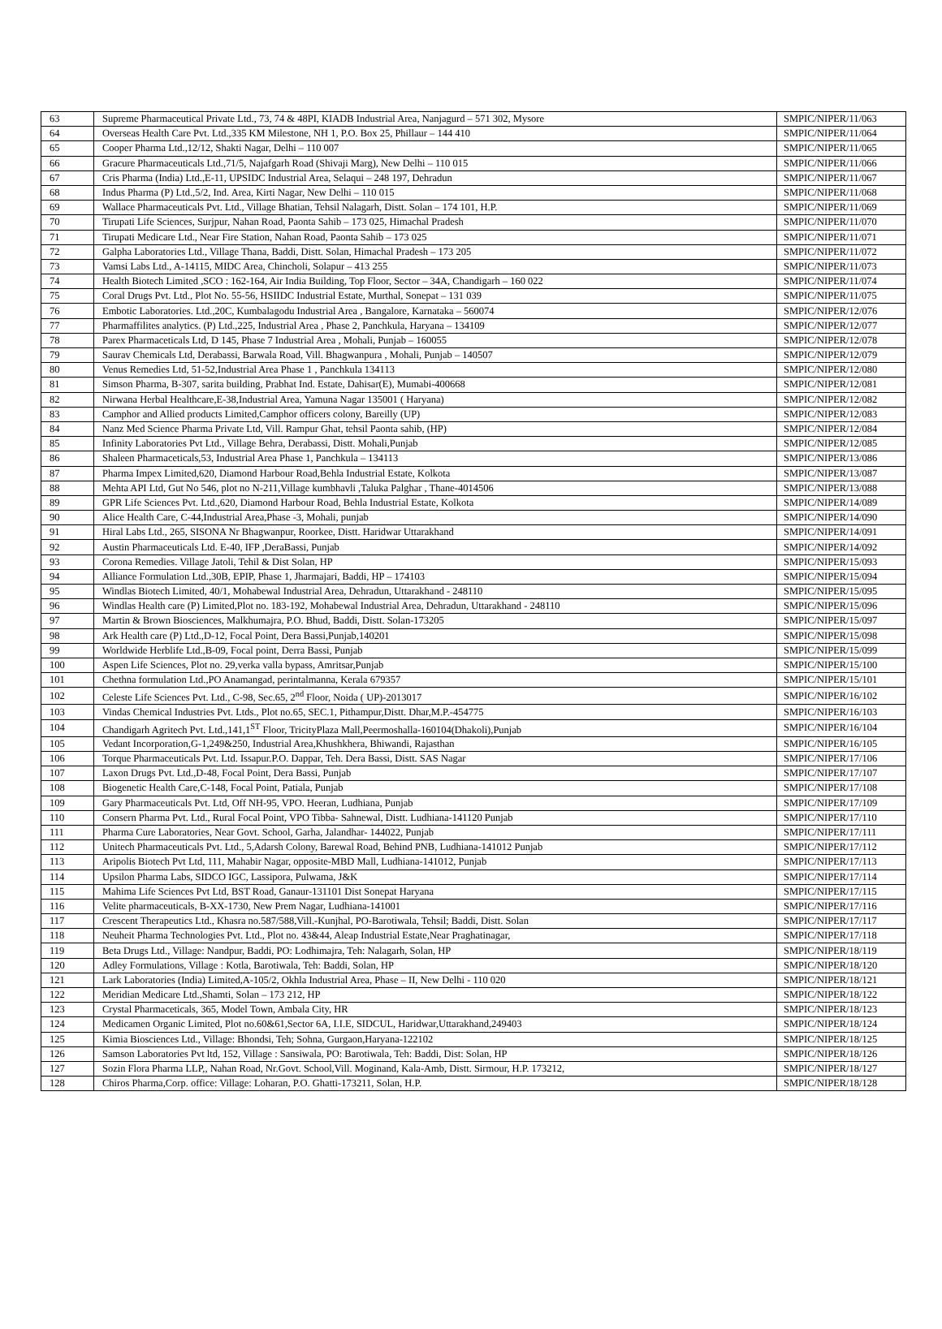| 63 | Supreme Pharmaceutical Private Ltd., 73, 74 & 48PI, KIADB Industrial Area, Nanjagurd – 571 302, Mysore | SMPIC/NIPER/11/063 |
| 64 | Overseas Health Care Pvt. Ltd.,335 KM Milestone, NH 1, P.O. Box 25, Phillaur – 144 410 | SMPIC/NIPER/11/064 |
| 65 | Cooper Pharma Ltd.,12/12, Shakti Nagar, Delhi – 110 007 | SMPIC/NIPER/11/065 |
| 66 | Gracure Pharmaceuticals Ltd.,71/5, Najafgarh Road (Shivaji Marg), New Delhi – 110 015 | SMPIC/NIPER/11/066 |
| 67 | Cris Pharma (India) Ltd.,E-11, UPSIDC Industrial Area, Selaqui – 248 197, Dehradun | SMPIC/NIPER/11/067 |
| 68 | Indus Pharma (P) Ltd.,5/2, Ind. Area, Kirti Nagar, New Delhi – 110 015 | SMPIC/NIPER/11/068 |
| 69 | Wallace Pharmaceuticals Pvt. Ltd., Village Bhatian, Tehsil Nalagarh, Distt. Solan – 174 101, H.P. | SMPIC/NIPER/11/069 |
| 70 | Tirupati Life Sciences, Surjpur, Nahan Road, Paonta Sahib – 173 025, Himachal Pradesh | SMPIC/NIPER/11/070 |
| 71 | Tirupati Medicare Ltd., Near Fire Station, Nahan Road, Paonta Sahib – 173 025 | SMPIC/NIPER/11/071 |
| 72 | Galpha Laboratories Ltd., Village Thana, Baddi, Distt. Solan, Himachal Pradesh – 173 205 | SMPIC/NIPER/11/072 |
| 73 | Vamsi Labs Ltd., A-14115, MIDC Area, Chincholi, Solapur – 413 255 | SMPIC/NIPER/11/073 |
| 74 | Health Biotech Limited ,SCO : 162-164, Air India Building, Top Floor, Sector – 34A, Chandigarh – 160 022 | SMPIC/NIPER/11/074 |
| 75 | Coral Drugs Pvt. Ltd., Plot No. 55-56, HSIIDC Industrial Estate, Murthal, Sonepat – 131 039 | SMPIC/NIPER/11/075 |
| 76 | Embotic Laboratories. Ltd.,20C, Kumbalagodu Industrial Area , Bangalore, Karnataka – 560074 | SMPIC/NIPER/12/076 |
| 77 | Pharmaffilites analytics. (P) Ltd.,225, Industrial Area , Phase 2, Panchkula, Haryana – 134109 | SMPIC/NIPER/12/077 |
| 78 | Parex Pharmaceticals Ltd, D 145, Phase 7 Industrial Area , Mohali, Punjab – 160055 | SMPIC/NIPER/12/078 |
| 79 | Saurav Chemicals Ltd, Derabassi, Barwala Road, Vill. Bhagwanpura , Mohali, Punjab – 140507 | SMPIC/NIPER/12/079 |
| 80 | Venus Remedies Ltd, 51-52,Industrial Area Phase 1 , Panchkula 134113 | SMPIC/NIPER/12/080 |
| 81 | Simson Pharma, B-307, sarita building, Prabhat Ind. Estate, Dahisar(E), Mumabi-400668 | SMPIC/NIPER/12/081 |
| 82 | Nirwana Herbal Healthcare,E-38,Industrial Area, Yamuna Nagar 135001 ( Haryana) | SMPIC/NIPER/12/082 |
| 83 | Camphor and Allied products Limited,Camphor officers colony, Bareilly (UP) | SMPIC/NIPER/12/083 |
| 84 | Nanz Med Science Pharma Private Ltd, Vill. Rampur Ghat, tehsil Paonta sahib, (HP) | SMPIC/NIPER/12/084 |
| 85 | Infinity Laboratories Pvt Ltd., Village Behra, Derabassi, Distt. Mohali,Punjab | SMPIC/NIPER/12/085 |
| 86 | Shaleen Pharmaceticals,53, Industrial Area Phase 1, Panchkula – 134113 | SMPIC/NIPER/13/086 |
| 87 | Pharma Impex Limited,620, Diamond Harbour Road,Behla Industrial Estate, Kolkota | SMPIC/NIPER/13/087 |
| 88 | Mehta API Ltd, Gut No 546, plot no N-211,Village kumbhavli ,Taluka Palghar , Thane-4014506 | SMPIC/NIPER/13/088 |
| 89 | GPR Life Sciences Pvt. Ltd.,620, Diamond Harbour Road, Behla Industrial Estate, Kolkota | SMPIC/NIPER/14/089 |
| 90 | Alice Health Care, C-44,Industrial Area,Phase -3, Mohali, punjab | SMPIC/NIPER/14/090 |
| 91 | Hiral Labs Ltd., 265, SISONA Nr Bhagwanpur, Roorkee, Distt. Haridwar Uttarakhand | SMPIC/NIPER/14/091 |
| 92 | Austin Pharmaceuticals Ltd. E-40, IFP ,DeraBassi, Punjab | SMPIC/NIPER/14/092 |
| 93 | Corona Remedies. Village Jatoli, Tehil & Dist Solan, HP | SMPIC/NIPER/15/093 |
| 94 | Alliance Formulation Ltd.,30B, EPIP, Phase 1, Jharmajari, Baddi, HP – 174103 | SMPIC/NIPER/15/094 |
| 95 | Windlas Biotech Limited, 40/1, Mohabewal Industrial Area, Dehradun, Uttarakhand - 248110 | SMPIC/NIPER/15/095 |
| 96 | Windlas Health care (P) Limited,Plot no. 183-192, Mohabewal Industrial Area, Dehradun, Uttarakhand - 248110 | SMPIC/NIPER/15/096 |
| 97 | Martin & Brown Biosciences, Malkhumajra, P.O. Bhud, Baddi, Distt. Solan-173205 | SMPIC/NIPER/15/097 |
| 98 | Ark Health care (P) Ltd.,D-12, Focal Point, Dera Bassi,Punjab,140201 | SMPIC/NIPER/15/098 |
| 99 | Worldwide Herblife Ltd.,B-09, Focal point, Derra Bassi, Punjab | SMPIC/NIPER/15/099 |
| 100 | Aspen Life Sciences, Plot no. 29,verka valla bypass, Amritsar,Punjab | SMPIC/NIPER/15/100 |
| 101 | Chethna formulation Ltd.,PO Anamangad, perintalmanna, Kerala 679357 | SMPIC/NIPER/15/101 |
| 102 | Celeste Life Sciences Pvt. Ltd., C-98, Sec.65, 2<sup>nd</sup> Floor, Noida ( UP)-2013017 | SMPIC/NIPER/16/102 |
| 103 | Vindas Chemical Industries Pvt. Ltds., Plot no.65, SEC.1, Pithampur,Distt. Dhar,M.P.-454775 | SMPIC/NIPER/16/103 |
| 104 | Chandigarh Agritech Pvt. Ltd.,141,1<sup>ST</sup> Floor, TricityPlaza Mall,Peermoshalla-160104(Dhakoli),Punjab | SMPIC/NIPER/16/104 |
| 105 | Vedant Incorporation,G-1,249&250, Industrial Area,Khushkhera, Bhiwandi, Rajasthan | SMPIC/NIPER/16/105 |
| 106 | Torque Pharmaceuticals Pvt. Ltd. Issapur.P.O. Dappar, Teh. Dera Bassi, Distt. SAS Nagar | SMPIC/NIPER/17/106 |
| 107 | Laxon Drugs Pvt. Ltd.,D-48, Focal Point, Dera Bassi, Punjab | SMPIC/NIPER/17/107 |
| 108 | Biogenetic Health Care,C-148, Focal Point, Patiala, Punjab | SMPIC/NIPER/17/108 |
| 109 | Gary Pharmaceuticals Pvt. Ltd, Off NH-95, VPO. Heeran, Ludhiana, Punjab | SMPIC/NIPER/17/109 |
| 110 | Consern Pharma Pvt. Ltd., Rural Focal Point, VPO Tibba- Sahnewal, Distt. Ludhiana-141120 Punjab | SMPIC/NIPER/17/110 |
| 111 | Pharma Cure Laboratories, Near Govt. School, Garha, Jalandhar- 144022, Punjab | SMPIC/NIPER/17/111 |
| 112 | Unitech Pharmaceuticals Pvt. Ltd., 5,Adarsh Colony, Barewal Road, Behind PNB, Ludhiana-141012 Punjab | SMPIC/NIPER/17/112 |
| 113 | Aripolis Biotech Pvt Ltd, 111, Mahabir Nagar, opposite-MBD Mall, Ludhiana-141012, Punjab | SMPIC/NIPER/17/113 |
| 114 | Upsilon Pharma Labs, SIDCO IGC, Lassipora, Pulwama, J&K | SMPIC/NIPER/17/114 |
| 115 | Mahima Life Sciences Pvt Ltd, BST Road, Ganaur-131101 Dist Sonepat Haryana | SMPIC/NIPER/17/115 |
| 116 | Velite pharmaceuticals, B-XX-1730, New Prem Nagar, Ludhiana-141001 | SMPIC/NIPER/17/116 |
| 117 | Crescent Therapeutics Ltd., Khasra no.587/588,Vill.-Kunjhal, PO-Barotiwala, Tehsil; Baddi, Distt. Solan | SMPIC/NIPER/17/117 |
| 118 | Neuheit Pharma Technologies Pvt. Ltd., Plot no. 43&44, Aleap Industrial Estate,Near Praghatinagar, | SMPIC/NIPER/17/118 |
| 119 | Beta Drugs Ltd., Village: Nandpur, Baddi, PO: Lodhimajra, Teh: Nalagarh, Solan, HP | SMPIC/NIPER/18/119 |
| 120 | Adley Formulations, Village : Kotla, Barotiwala, Teh: Baddi, Solan, HP | SMPIC/NIPER/18/120 |
| 121 | Lark Laboratories (India) Limited,A-105/2, Okhla Industrial Area, Phase – II, New Delhi - 110 020 | SMPIC/NIPER/18/121 |
| 122 | Meridian Medicare Ltd.,Shamti, Solan – 173 212, HP | SMPIC/NIPER/18/122 |
| 123 | Crystal Pharmaceticals, 365, Model Town, Ambala City, HR | SMPIC/NIPER/18/123 |
| 124 | Medicamen Organic Limited, Plot no.60&61,Sector 6A, I.I.E, SIDCUL, Haridwar,Uttarakhand,249403 | SMPIC/NIPER/18/124 |
| 125 | Kimia Biosciences Ltd., Village: Bhondsi, Teh; Sohna, Gurgaon,Haryana-122102 | SMPIC/NIPER/18/125 |
| 126 | Samson Laboratories Pvt ltd, 152, Village : Sansiwala, PO: Barotiwala, Teh: Baddi, Dist: Solan, HP | SMPIC/NIPER/18/126 |
| 127 | Sozin Flora Pharma LLP,, Nahan Road, Nr.Govt. School,Vill. Moginand, Kala-Amb, Distt. Sirmour, H.P. 173212, | SMPIC/NIPER/18/127 |
| 128 | Chiros Pharma,Corp. office: Village: Loharan, P.O. Ghatti-173211, Solan, H.P. | SMPIC/NIPER/18/128 |